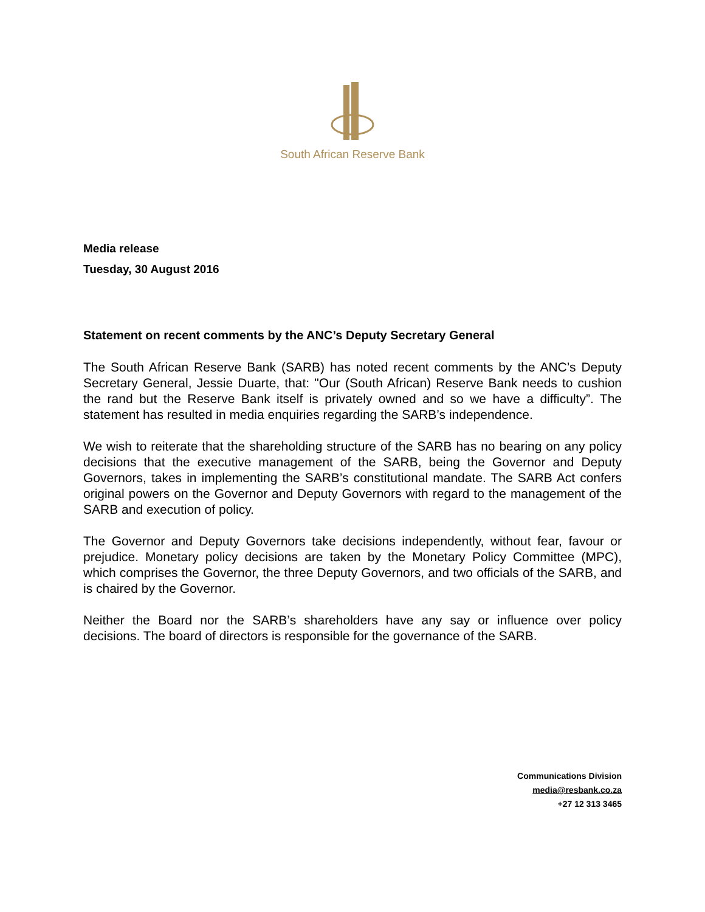South African Reserve Bank
Media release
Tuesday, 30 August 2016
Statement on recent comments by the ANC’s Deputy Secretary General
The South African Reserve Bank (SARB) has noted recent comments by the ANC’s Deputy Secretary General, Jessie Duarte, that: "Our (South African) Reserve Bank needs to cushion the rand but the Reserve Bank itself is privately owned and so we have a difficulty”. The statement has resulted in media enquiries regarding the SARB’s independence.
We wish to reiterate that the shareholding structure of the SARB has no bearing on any policy decisions that the executive management of the SARB, being the Governor and Deputy Governors, takes in implementing the SARB’s constitutional mandate. The SARB Act confers original powers on the Governor and Deputy Governors with regard to the management of the SARB and execution of policy.
The Governor and Deputy Governors take decisions independently, without fear, favour or prejudice. Monetary policy decisions are taken by the Monetary Policy Committee (MPC), which comprises the Governor, the three Deputy Governors, and two officials of the SARB, and is chaired by the Governor.
Neither the Board nor the SARB’s shareholders have any say or influence over policy decisions. The board of directors is responsible for the governance of the SARB.
Communications Division
media@resbank.co.za
+27 12 313 3465